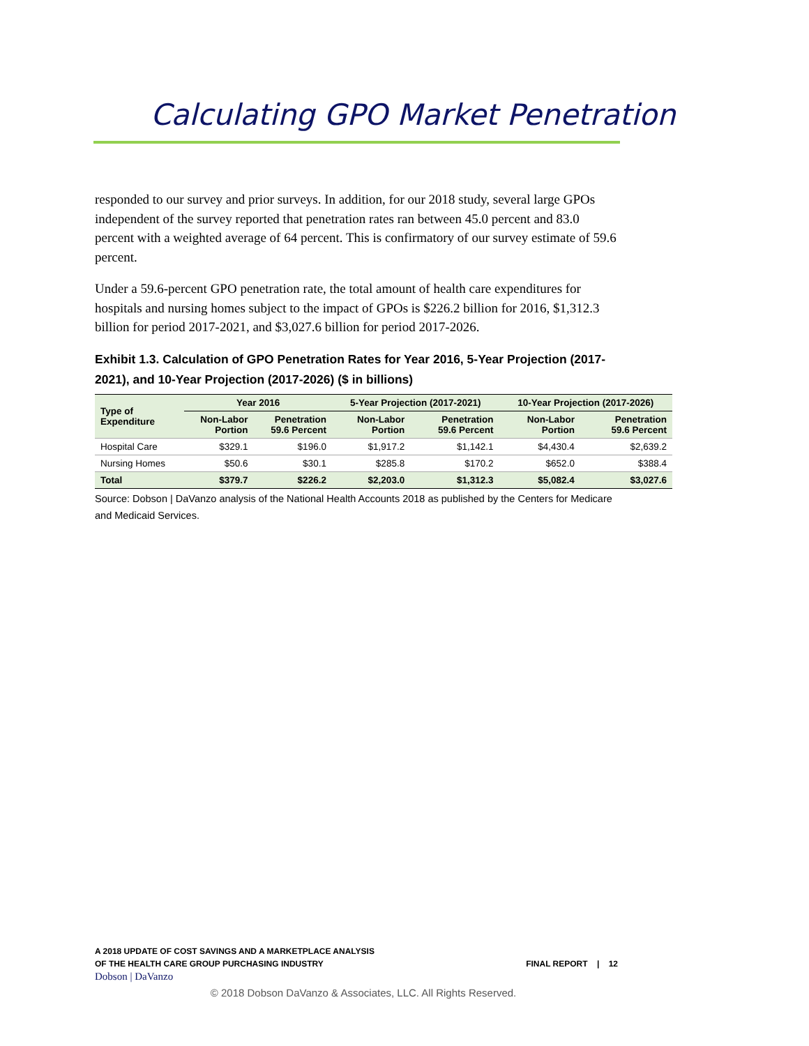Calculating GPO Market Penetration
responded to our survey and prior surveys. In addition, for our 2018 study, several large GPOs independent of the survey reported that penetration rates ran between 45.0 percent and 83.0 percent with a weighted average of 64 percent. This is confirmatory of our survey estimate of 59.6 percent.
Under a 59.6-percent GPO penetration rate, the total amount of health care expenditures for hospitals and nursing homes subject to the impact of GPOs is $226.2 billion for 2016, $1,312.3 billion for period 2017-2021, and $3,027.6 billion for period 2017-2026.
Exhibit 1.3. Calculation of GPO Penetration Rates for Year 2016, 5-Year Projection (2017-2021), and 10-Year Projection (2017-2026) ($ in billions)
| Type of Expenditure | Year 2016 | | 5-Year Projection (2017-2021) | | 10-Year Projection (2017-2026) | |
| --- | --- | --- | --- | --- | --- | --- |
| | Non-Labor Portion | Penetration 59.6 Percent | Non-Labor Portion | Penetration 59.6 Percent | Non-Labor Portion | Penetration 59.6 Percent |
| Hospital Care | $329.1 | $196.0 | $1,917.2 | $1,142.1 | $4,430.4 | $2,639.2 |
| Nursing Homes | $50.6 | $30.1 | $285.8 | $170.2 | $652.0 | $388.4 |
| Total | $379.7 | $226.2 | $2,203.0 | $1,312.3 | $5,082.4 | $3,027.6 |
Source: Dobson | DaVanzo analysis of the National Health Accounts 2018 as published by the Centers for Medicare and Medicaid Services.
A 2018 UPDATE OF COST SAVINGS AND A MARKETPLACE ANALYSIS
OF THE HEALTH CARE GROUP PURCHASING INDUSTRY
FINAL REPORT | 12
Dobson | DaVanzo
© 2018 Dobson DaVanzo & Associates, LLC. All Rights Reserved.